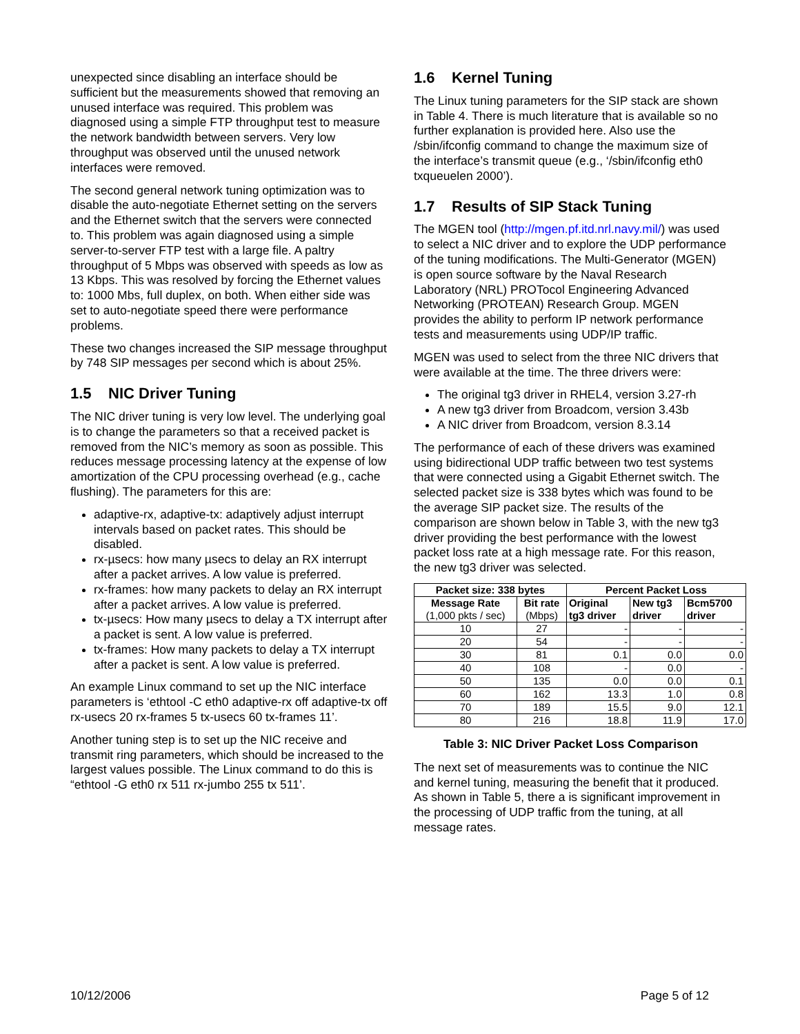unexpected since disabling an interface should be sufficient but the measurements showed that removing an unused interface was required. This problem was diagnosed using a simple FTP throughput test to measure the network bandwidth between servers. Very low throughput was observed until the unused network interfaces were removed.
The second general network tuning optimization was to disable the auto-negotiate Ethernet setting on the servers and the Ethernet switch that the servers were connected to. This problem was again diagnosed using a simple server-to-server FTP test with a large file. A paltry throughput of 5 Mbps was observed with speeds as low as 13 Kbps. This was resolved by forcing the Ethernet values to: 1000 Mbs, full duplex, on both. When either side was set to auto-negotiate speed there were performance problems.
These two changes increased the SIP message throughput by 748 SIP messages per second which is about 25%.
1.5 NIC Driver Tuning
The NIC driver tuning is very low level. The underlying goal is to change the parameters so that a received packet is removed from the NIC’s memory as soon as possible. This reduces message processing latency at the expense of low amortization of the CPU processing overhead (e.g., cache flushing). The parameters for this are:
adaptive-rx, adaptive-tx: adaptively adjust interrupt intervals based on packet rates. This should be disabled.
rx-µsecs: how many µsecs to delay an RX interrupt after a packet arrives. A low value is preferred.
rx-frames: how many packets to delay an RX interrupt after a packet arrives. A low value is preferred.
tx-µsecs: How many µsecs to delay a TX interrupt after a packet is sent. A low value is preferred.
tx-frames: How many packets to delay a TX interrupt after a packet is sent. A low value is preferred.
An example Linux command to set up the NIC interface parameters is ‘ethtool -C eth0 adaptive-rx off adaptive-tx off rx-usecs 20 rx-frames 5 tx-usecs 60 tx-frames 11’.
Another tuning step is to set up the NIC receive and transmit ring parameters, which should be increased to the largest values possible. The Linux command to do this is “ethtool -G eth0 rx 511 rx-jumbo 255 tx 511’.
1.6 Kernel Tuning
The Linux tuning parameters for the SIP stack are shown in Table 4. There is much literature that is available so no further explanation is provided here. Also use the /sbin/ifconfig command to change the maximum size of the interface’s transmit queue (e.g., ‘/sbin/ifconfig eth0 txqueuelen 2000’).
1.7 Results of SIP Stack Tuning
The MGEN tool (http://mgen.pf.itd.nrl.navy.mil/) was used to select a NIC driver and to explore the UDP performance of the tuning modifications. The Multi-Generator (MGEN) is open source software by the Naval Research Laboratory (NRL) PROTocol Engineering Advanced Networking (PROTEAN) Research Group. MGEN provides the ability to perform IP network performance tests and measurements using UDP/IP traffic.
MGEN was used to select from the three NIC drivers that were available at the time. The three drivers were:
The original tg3 driver in RHEL4, version 3.27-rh
A new tg3 driver from Broadcom, version 3.43b
A NIC driver from Broadcom, version 8.3.14
The performance of each of these drivers was examined using bidirectional UDP traffic between two test systems that were connected using a Gigabit Ethernet switch. The selected packet size is 338 bytes which was found to be the average SIP packet size. The results of the comparison are shown below in Table 3, with the new tg3 driver providing the best performance with the lowest packet loss rate at a high message rate. For this reason, the new tg3 driver was selected.
| Packet size: 338 bytes | | Percent Packet Loss | | |
| --- | --- | --- | --- | --- |
| Message Rate (1,000 pkts / sec) | Bit rate (Mbps) | Original tg3 driver | New tg3 driver | Bcm5700 driver |
| 10 | 27 | - | - | - |
| 20 | 54 | - | - | - |
| 30 | 81 | 0.1 | 0.0 | 0.0 |
| 40 | 108 | - | 0.0 | - |
| 50 | 135 | 0.0 | 0.0 | 0.1 |
| 60 | 162 | 13.3 | 1.0 | 0.8 |
| 70 | 189 | 15.5 | 9.0 | 12.1 |
| 80 | 216 | 18.8 | 11.9 | 17.0 |
Table 3: NIC Driver Packet Loss Comparison
The next set of measurements was to continue the NIC and kernel tuning, measuring the benefit that it produced. As shown in Table 5, there a is significant improvement in the processing of UDP traffic from the tuning, at all message rates.
10/12/2006 Page 5 of 12